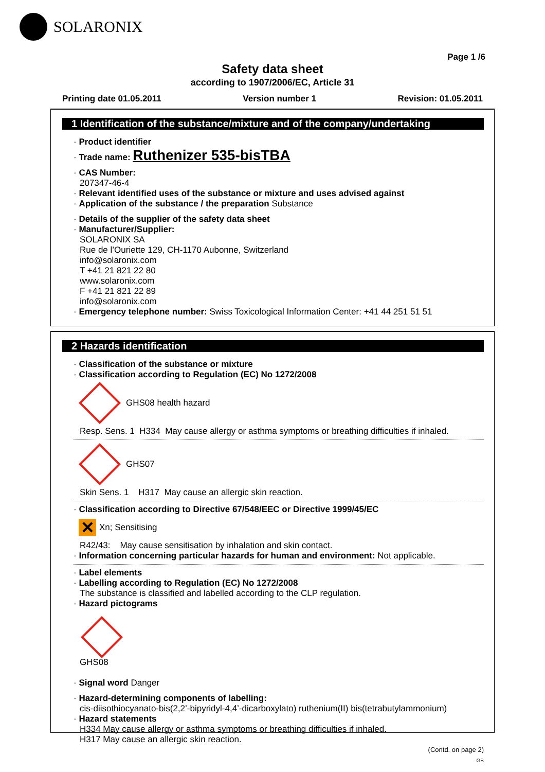SOLARONIX
Page 1 /6
Safety data sheet
according to 1907/2006/EC, Article 31
Printing date 01.05.2011 Version number 1 Revision: 01.05.2011
1 Identification of the substance/mixture and of the company/undertaking
· Product identifier
· Trade name: Ruthenizer 535-bisTBA
· CAS Number:
207347-46-4
· Relevant identified uses of the substance or mixture and uses advised against
· Application of the substance / the preparation Substance
· Details of the supplier of the safety data sheet
· Manufacturer/Supplier:
SOLARONIX SA
Rue de l’Ouriette 129, CH-1170 Aubonne, Switzerland
info@solaronix.com
T +41 21 821 22 80
www.solaronix.com
F +41 21 821 22 89
info@solaronix.com
· Emergency telephone number: Swiss Toxicological Information Center: +41 44 251 51 51
2 Hazards identification
· Classification of the substance or mixture
· Classification according to Regulation (EC) No 1272/2008
GHS08 health hazard
Resp. Sens. 1 H334 May cause allergy or asthma symptoms or breathing difficulties if inhaled.
GHS07
Skin Sens. 1 H317 May cause an allergic skin reaction.
· Classification according to Directive 67/548/EEC or Directive 1999/45/EC
✕
Xn; Sensitising
R42/43: May cause sensitisation by inhalation and skin contact.
· Information concerning particular hazards for human and environment: Not applicable.
· Label elements
· Labelling according to Regulation (EC) No 1272/2008
The substance is classified and labelled according to the CLP regulation.
· Hazard pictograms
GHS08
· Signal word Danger
· Hazard-determining components of labelling:
cis-diisothiocyanato-bis(2,2’-bipyridyl-4,4’-dicarboxylato) ruthenium(II) bis(tetrabutylammonium)
· Hazard statements
H334 May cause allergy or asthma symptoms or breathing difficulties if inhaled.
H317 May cause an allergic skin reaction.
(Contd. on page 2)
GB